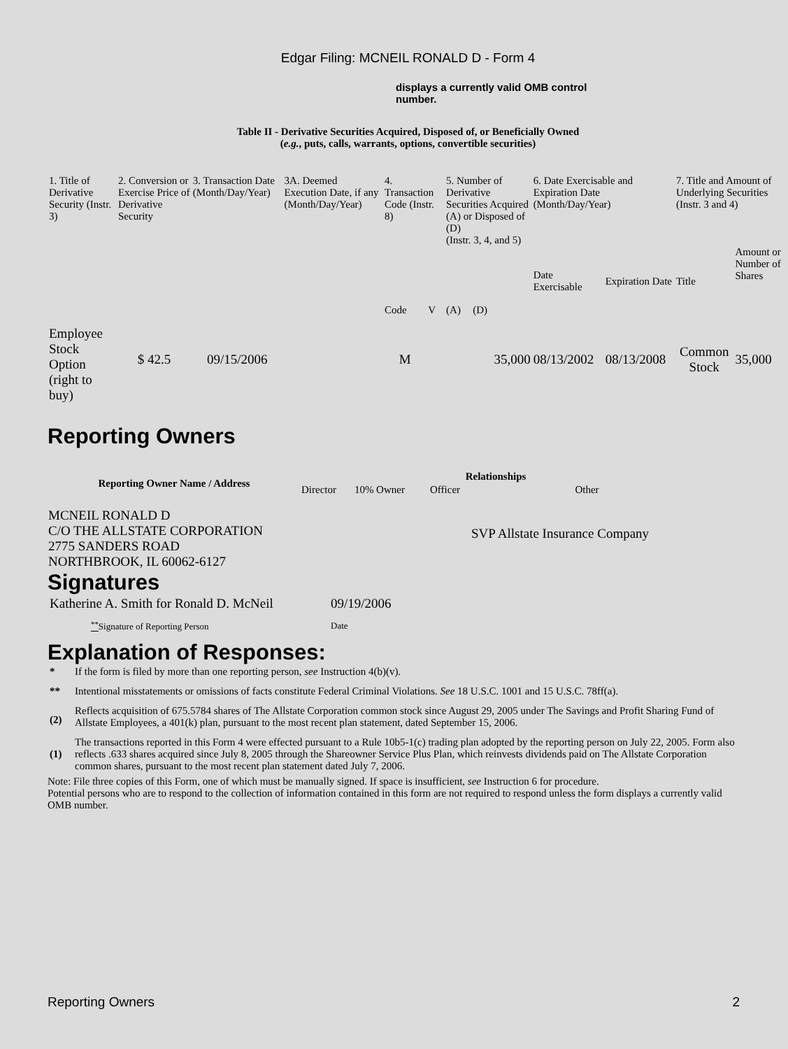Edgar Filing: MCNEIL RONALD D - Form 4
displays a currently valid OMB control number.
Table II - Derivative Securities Acquired, Disposed of, or Beneficially Owned
(e.g., puts, calls, warrants, options, convertible securities)
| 1. Title of Derivative Security (Instr. 3) | 2. Conversion or Exercise Price of Derivative Security | 3. Transaction Date (Month/Day/Year) | 3A. Deemed Execution Date, if any (Month/Day/Year) | 4. Transaction Code (Instr. 8) | | 5. Number of Derivative Securities Acquired (A) or Disposed of (D) (Instr. 3, 4, and 5) | | 6. Date Exercisable and Expiration Date (Month/Day/Year) | | 7. Title and Amount of Underlying Securities (Instr. 3 and 4) | |
| | | | | Code | V | (A) | (D) | Date Exercisable | Expiration Date | Title | Amount or Number of Shares |
| Employee Stock Option (right to buy) | $ 42.5 | 09/15/2006 | | M | | | 35,000 | 08/13/2002 | 08/13/2008 | Common Stock | 35,000 |
Reporting Owners
| Reporting Owner Name / Address | Relationships | | | |
| --- | --- | --- | --- | --- |
| | Director | 10% Owner | Officer | Other |
| MCNEIL RONALD D C/O THE ALLSTATE CORPORATION 2775 SANDERS ROAD NORTHBROOK, IL 60062-6127 | | | SVP Allstate Insurance Company | |
Signatures
| Katherine A. Smith for Ronald D. McNeil | 09/19/2006 |
| <sup>**</sup> Signature of Reporting Person | Date |
Explanation of Responses:
| * | If the form is filed by more than one reporting person, see Instruction 4(b)(v). |
| ** | Intentional misstatements or omissions of facts constitute Federal Criminal Violations. See 18 U.S.C. 1001 and 15 U.S.C. 78ff(a). |
| (2) | Reflects acquisition of 675.5784 shares of The Allstate Corporation common stock since August 29, 2005 under The Savings and Profit Sharing Fund of Allstate Employees, a 401(k) plan, pursuant to the most recent plan statement, dated September 15, 2006. |
| (1) | The transactions reported in this Form 4 were effected pursuant to a Rule 10b5-1(c) trading plan adopted by the reporting person on July 22, 2005. Form also reflects .633 shares acquired since July 8, 2005 through the Shareowner Service Plus Plan, which reinvests dividends paid on The Allstate Corporation common shares, pursuant to the most recent plan statement dated July 7, 2006. |
Note: File three copies of this Form, one of which must be manually signed. If space is insufficient, see Instruction 6 for procedure.
Potential persons who are to respond to the collection of information contained in this form are not required to respond unless the form displays a currently valid OMB number.
Reporting Owners 2